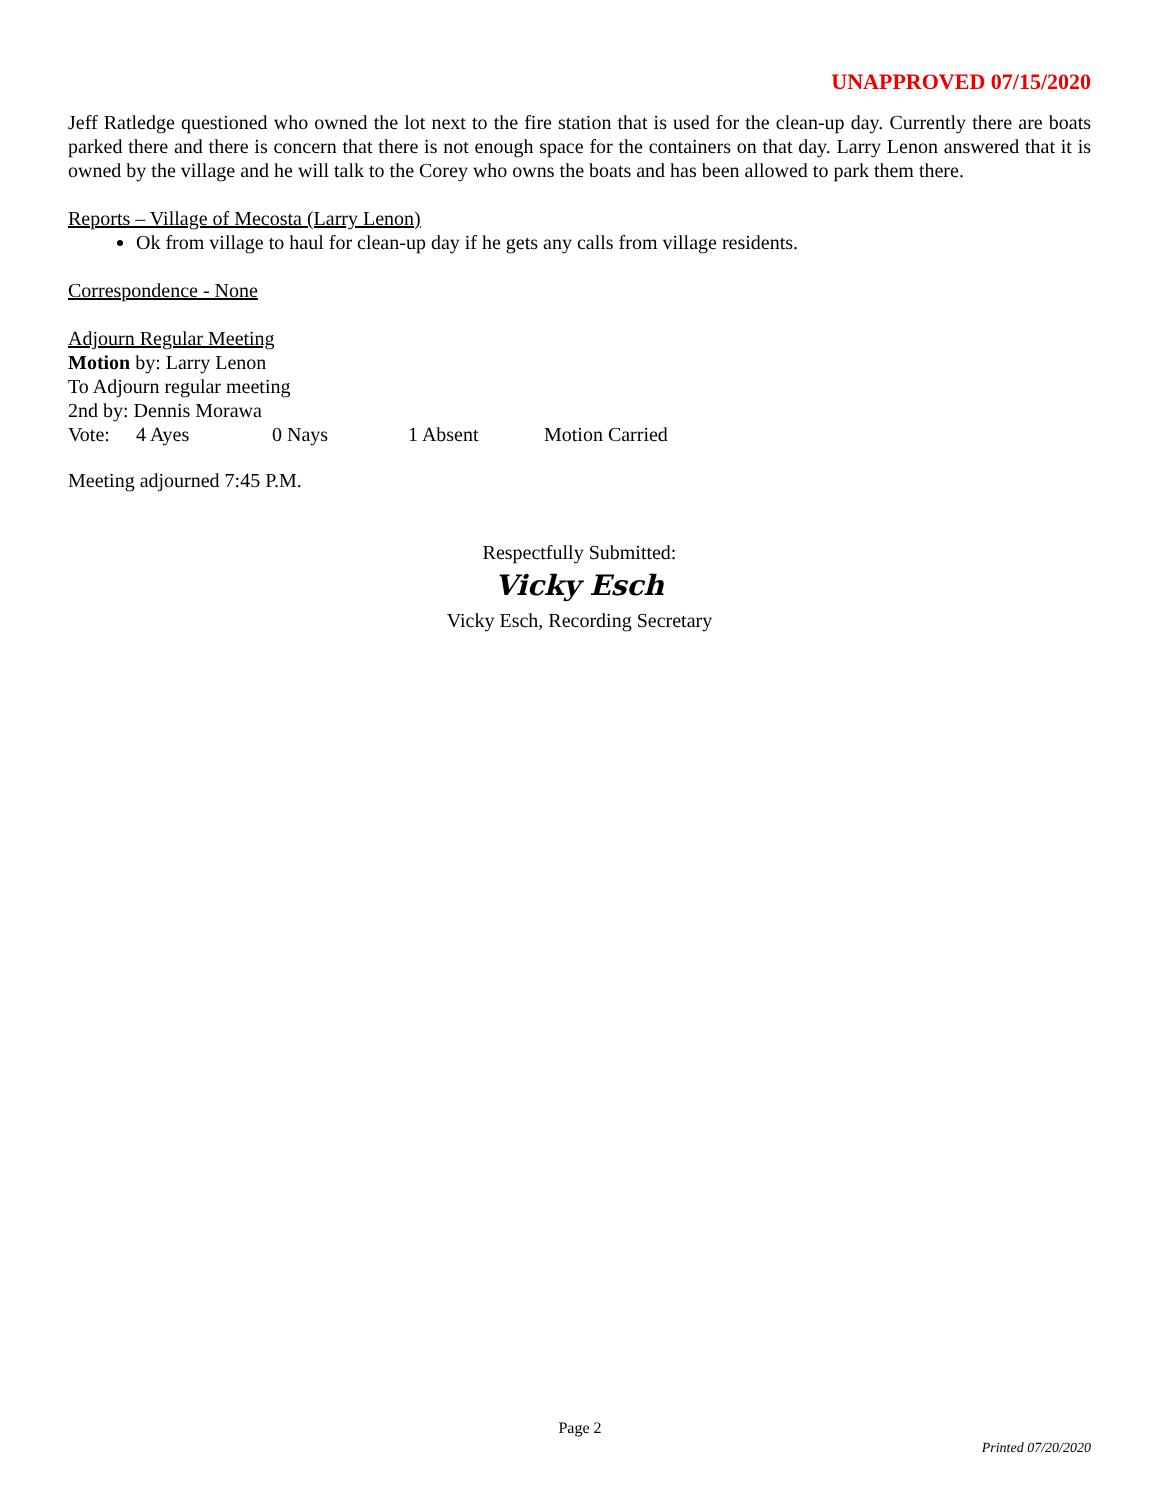UNAPPROVED 07/15/2020
Jeff Ratledge questioned who owned the lot next to the fire station that is used for the clean-up day. Currently there are boats parked there and there is concern that there is not enough space for the containers on that day. Larry Lenon answered that it is owned by the village and he will talk to the Corey who owns the boats and has been allowed to park them there.
Reports – Village of Mecosta (Larry Lenon)
Ok from village to haul for clean-up day if he gets any calls from village residents.
Correspondence - None
Adjourn Regular Meeting
Motion by: Larry Lenon
To Adjourn regular meeting
2nd by: Dennis Morawa
Vote: 4 Ayes 0 Nays 1 Absent Motion Carried
Meeting adjourned 7:45 P.M.
Respectfully Submitted:
Vicky Esch
Vicky Esch, Recording Secretary
Page 2
Printed 07/20/2020